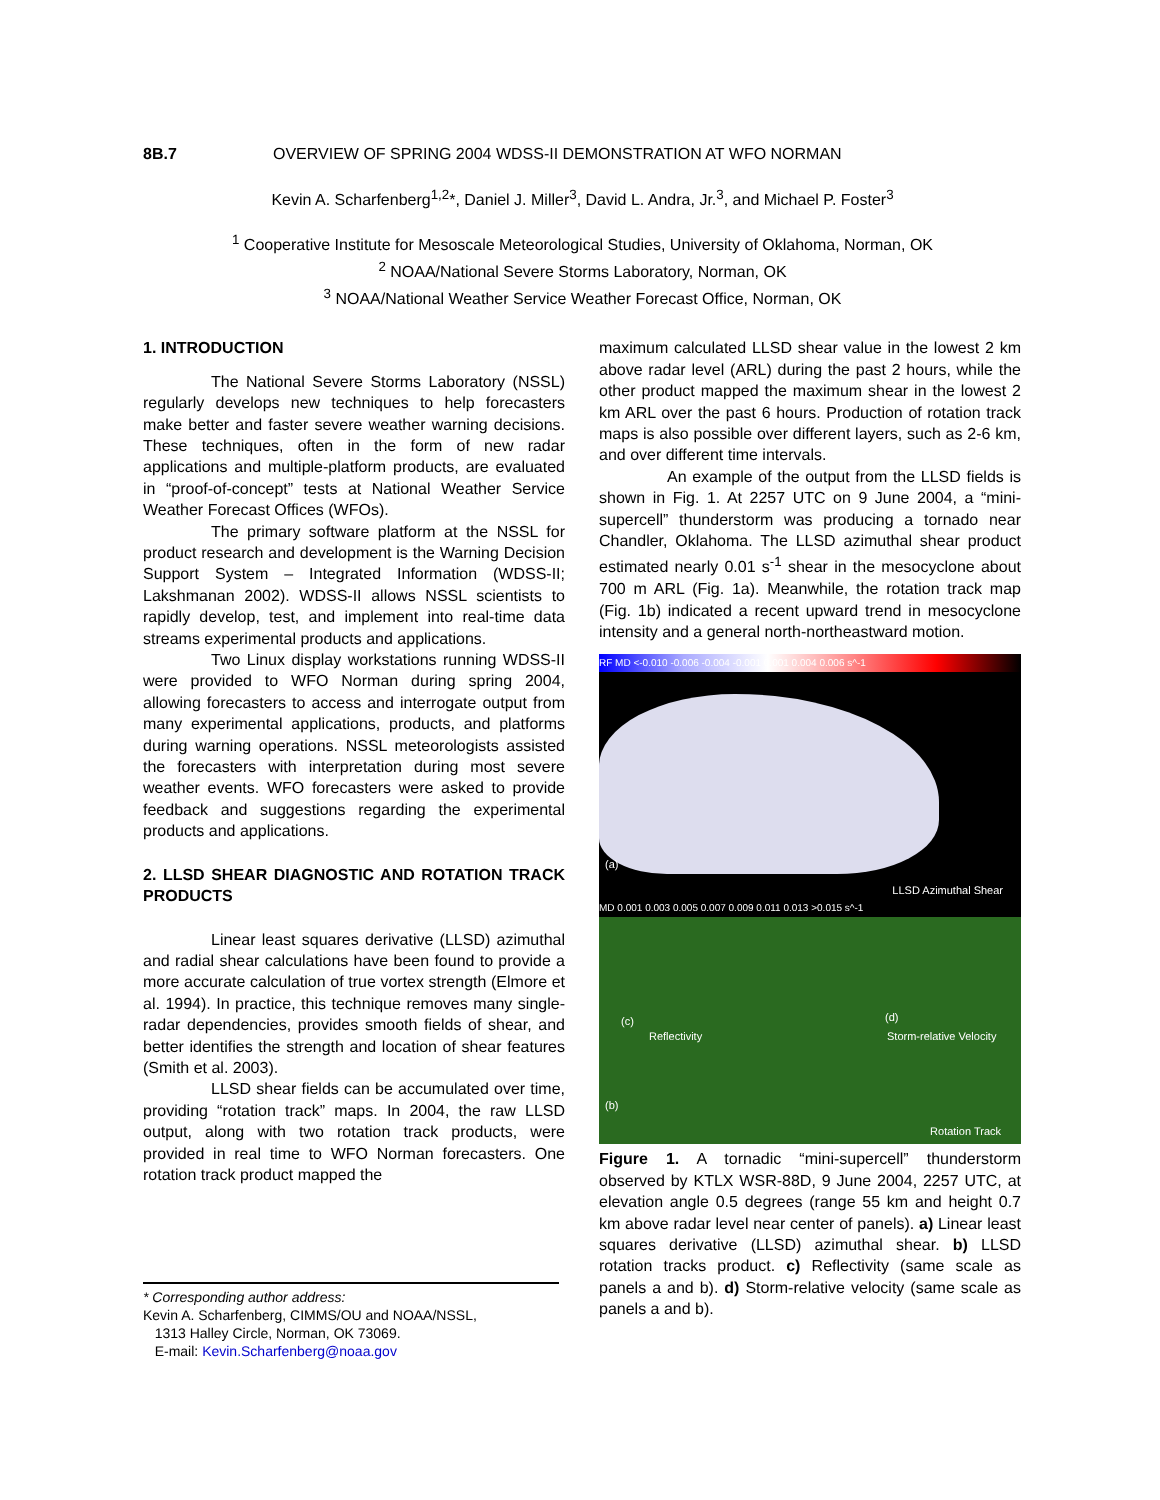8B.7 OVERVIEW OF SPRING 2004 WDSS-II DEMONSTRATION AT WFO NORMAN
Kevin A. Scharfenberg<sup>1,2</sup>*, Daniel J. Miller<sup>3</sup>, David L. Andra, Jr.<sup>3</sup>, and Michael P. Foster<sup>3</sup>
<sup>1</sup> Cooperative Institute for Mesoscale Meteorological Studies, University of Oklahoma, Norman, OK
<sup>2</sup> NOAA/National Severe Storms Laboratory, Norman, OK
<sup>3</sup> NOAA/National Weather Service Weather Forecast Office, Norman, OK
1. INTRODUCTION
The National Severe Storms Laboratory (NSSL) regularly develops new techniques to help forecasters make better and faster severe weather warning decisions. These techniques, often in the form of new radar applications and multiple-platform products, are evaluated in “proof-of-concept” tests at National Weather Service Weather Forecast Offices (WFOs).
The primary software platform at the NSSL for product research and development is the Warning Decision Support System – Integrated Information (WDSS-II; Lakshmanan 2002). WDSS-II allows NSSL scientists to rapidly develop, test, and implement into real-time data streams experimental products and applications.
Two Linux display workstations running WDSS-II were provided to WFO Norman during spring 2004, allowing forecasters to access and interrogate output from many experimental applications, products, and platforms during warning operations. NSSL meteorologists assisted the forecasters with interpretation during most severe weather events. WFO forecasters were asked to provide feedback and suggestions regarding the experimental products and applications.
2. LLSD SHEAR DIAGNOSTIC AND ROTATION TRACK PRODUCTS
Linear least squares derivative (LLSD) azimuthal and radial shear calculations have been found to provide a more accurate calculation of true vortex strength (Elmore et al. 1994). In practice, this technique removes many single-radar dependencies, provides smooth fields of shear, and better identifies the strength and location of shear features (Smith et al. 2003).
LLSD shear fields can be accumulated over time, providing “rotation track” maps. In 2004, the raw LLSD output, along with two rotation track products, were provided in real time to WFO Norman forecasters. One rotation track product mapped the
maximum calculated LLSD shear value in the lowest 2 km above radar level (ARL) during the past 2 hours, while the other product mapped the maximum shear in the lowest 2 km ARL over the past 6 hours. Production of rotation track maps is also possible over different layers, such as 2-6 km, and over different time intervals.
An example of the output from the LLSD fields is shown in Fig. 1. At 2257 UTC on 9 June 2004, a “mini-supercell” thunderstorm was producing a tornado near Chandler, Oklahoma. The LLSD azimuthal shear product estimated nearly 0.01 s<sup>-1</sup> shear in the mesocyclone about 700 m ARL (Fig. 1a). Meanwhile, the rotation track map (Fig. 1b) indicated a recent upward trend in mesocyclone intensity and a general north-northeastward motion.
RF MD <-0.010 -0.006 -0.004 -0.001 0.001 0.004 0.006 s^-1
(a)
LLSD Azimuthal Shear
MD 0.001 0.003 0.005 0.007 0.009 0.011 0.013 >0.015 s^-1
(c)
Reflectivity
(d)
Storm-relative Velocity
(b)
Rotation Track
Figure 1. A tornadic “mini-supercell” thunderstorm observed by KTLX WSR-88D, 9 June 2004, 2257 UTC, at elevation angle 0.5 degrees (range 55 km and height 0.7 km above radar level near center of panels). a) Linear least squares derivative (LLSD) azimuthal shear. b) LLSD rotation tracks product. c) Reflectivity (same scale as panels a and b). d) Storm-relative velocity (same scale as panels a and b).
* Corresponding author address:
Kevin A. Scharfenberg, CIMMS/OU and NOAA/NSSL,
1313 Halley Circle, Norman, OK 73069.
E-mail: Kevin.Scharfenberg@noaa.gov